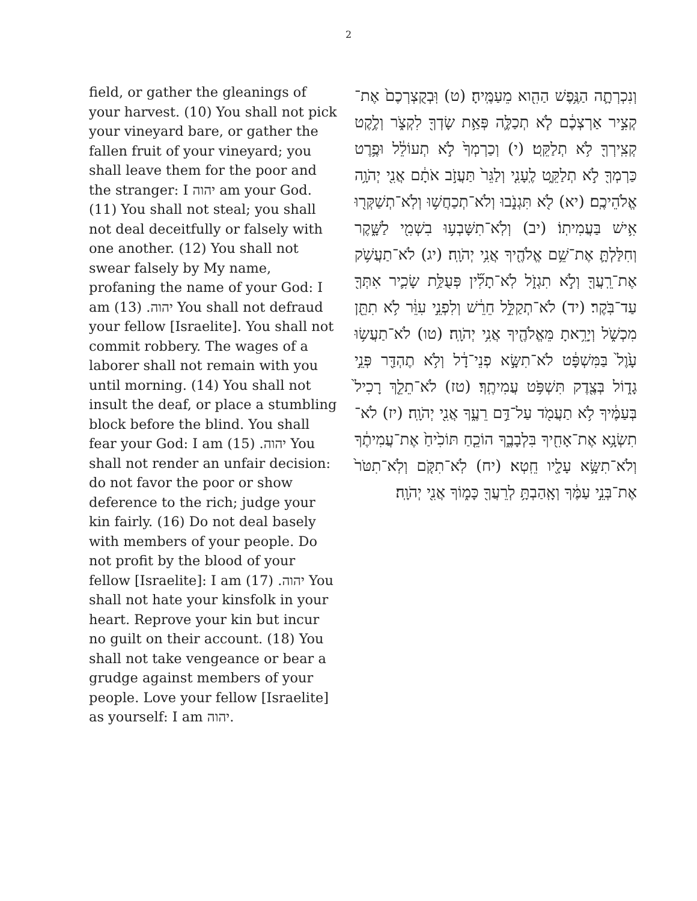2
field, or gather the gleanings of your harvest. (10) You shall not pick your vineyard bare, or gather the fallen fruit of your vineyard; you shall leave them for the poor and the stranger: I יהוה am your God. (11) You shall not steal; you shall not deal deceitfully or falsely with one another. (12) You shall not swear falsely by My name, profaning the name of your God: I am יהוה. (13) You shall not defraud your fellow [Israelite]. You shall not commit robbery. The wages of a laborer shall not remain with you until morning. (14) You shall not insult the deaf, or place a stumbling block before the blind. You shall fear your God: I am יהוה. (15) You shall not render an unfair decision: do not favor the poor or show deference to the rich; judge your kin fairly. (16) Do not deal basely with members of your people. Do not profit by the blood of your fellow [Israelite]: I am יהוה. (17) You shall not hate your kinsfolk in your heart. Reprove your kin but incur no guilt on their account. (18) You shall not take vengeance or bear a grudge against members of your people. Love your fellow [Israelite] as yourself: I am יהוה.
וְנִכְרְתָ֛ה הַנֶּ֥פֶשׁ הַהִ֖וא מֵעַמֶּֽיהָ׃ (ט) וּֽבְקֻצְרְכֶם֙ אֶת־קְצִ֣יר אַרְצְכֶ֔ם לֹ֧א תְכַלֶּ֛ה פְּאַ֥ת שָׂדְךָ֖ לִקְצֹ֑ר וְלֶ֥קֶט קְצִֽירְךָ֖ לֹ֥א תְלַקֵּֽט׃ (י) וְכַרְמְךָ֙ לֹ֣א תְעוֹלֵ֔ל וּפֶ֥רֶט כַּרְמְךָ֖ לֹ֣א תְלַקֵּ֑ט לֶֽעָנִ֤י וְלַגֵּר֙ תַּעֲזֹ֣ב אֹתָ֔ם אֲנִ֖י יְהֹוָ֥ה אֱלֹהֵיכֶֽם׃ (יא) לֹ֖א תִּגְנֹ֑בוּ וְלֹא־תְכַחֲשׁ֥וּ וְלֹֽא־תְשַׁקְּר֖וּ אִ֥ישׁ בַּעֲמִיתֽוֹ׃ (יב) וְלֹֽא־תִשָּׁבְע֥וּ בִשְׁמִ֖י לַשָּׁ֑קֶר וְחִלַּלְתָּ֛ אֶת־שֵׁ֥ם אֱלֹהֶ֖יךָ אֲנִ֥י יְהֹוָֽה׃ (יג) לֹא־תַעֲשֹׁ֥ק אֶת־רֵֽעֲךָ֖ וְלֹ֣א תִגְזֹ֑ל לֹֽא־תָלִ֞ין פְּעֻלַּ֥ת שָׂכִ֛יר אִתְּךָ֖ עַד־בֹּֽקֶר׃ (יד) לֹא־תְקַלֵּ֣ל חֵרֵ֔שׁ וְלִפְנֵ֣י עִוֵּ֔ר לֹ֥א תִתֵּ֖ן מִכְשֹׁ֑ל וְיָרֵ֥אתָ מֵּאֱלֹהֶ֖יךָ אֲנִ֥י יְהֹוָֽה׃ (טו) לֹא־תַעֲשׂ֥וּ עָ֙וֶל֙ בַּמִּשְׁפָּ֔ט לֹא־תִשָּׂ֣א פְנֵי־דָ֔ל וְלֹ֥א תֶהְדַּ֖ר פְּנֵ֣י גָד֑וֹל בְּצֶ֖דֶק תִּשְׁפֹּ֥ט עֲמִיתֶֽךָ׃ (טז) לֹא־תֵלֵ֤ךְ רָכִיל֙ בְּעַמֶּ֔יךָ לֹ֥א תַעֲמֹ֖ד עַל־דַּ֣ם רֵעֶ֑ךָ אֲנִ֖י יְהֹוָֽה׃ (יז) לֹא־תִשְׂנָ֥א אֶת־אָחִ֖יךָ בִּלְבָבֶ֑ךָ הוֹכֵ֤חַ תּוֹכִ֙יחַ֙ אֶת־עֲמִיתֶ֔ךָ וְלֹא־תִשָּׂ֥א עָלָ֖יו חֵֽטְא׃ (יח) לֹֽא־תִקֹּ֤ם וְלֹֽא־תִטֹּר֙ אֶת־בְּנֵ֣י עַמֶּ֔ךָ וְאָֽהַבְתָּ֥ לְרֵעֲךָ֖ כָּמ֑וֹךָ אֲנִ֖י יְהֹוָֽה׃